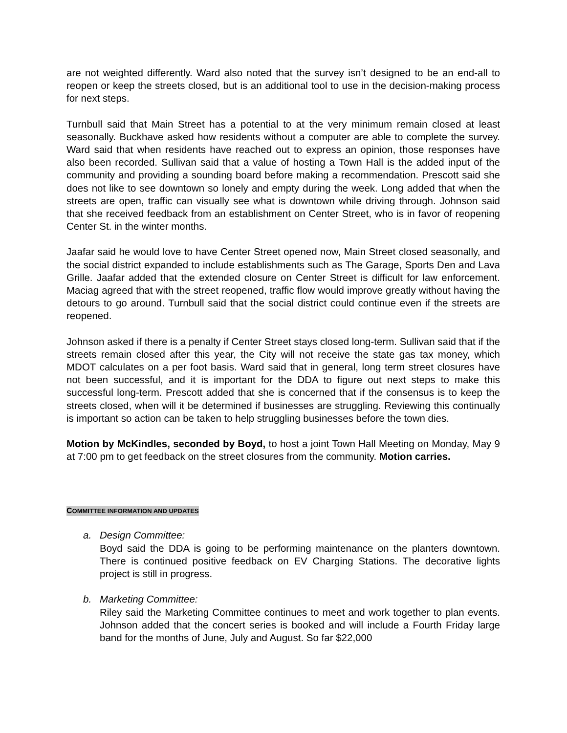are not weighted differently. Ward also noted that the survey isn’t designed to be an end-all to reopen or keep the streets closed, but is an additional tool to use in the decision-making process for next steps.
Turnbull said that Main Street has a potential to at the very minimum remain closed at least seasonally. Buckhave asked how residents without a computer are able to complete the survey. Ward said that when residents have reached out to express an opinion, those responses have also been recorded. Sullivan said that a value of hosting a Town Hall is the added input of the community and providing a sounding board before making a recommendation. Prescott said she does not like to see downtown so lonely and empty during the week. Long added that when the streets are open, traffic can visually see what is downtown while driving through. Johnson said that she received feedback from an establishment on Center Street, who is in favor of reopening Center St. in the winter months.
Jaafar said he would love to have Center Street opened now, Main Street closed seasonally, and the social district expanded to include establishments such as The Garage, Sports Den and Lava Grille. Jaafar added that the extended closure on Center Street is difficult for law enforcement. Maciag agreed that with the street reopened, traffic flow would improve greatly without having the detours to go around. Turnbull said that the social district could continue even if the streets are reopened.
Johnson asked if there is a penalty if Center Street stays closed long-term. Sullivan said that if the streets remain closed after this year, the City will not receive the state gas tax money, which MDOT calculates on a per foot basis. Ward said that in general, long term street closures have not been successful, and it is important for the DDA to figure out next steps to make this successful long-term. Prescott added that she is concerned that if the consensus is to keep the streets closed, when will it be determined if businesses are struggling. Reviewing this continually is important so action can be taken to help struggling businesses before the town dies.
Motion by McKindles, seconded by Boyd, to host a joint Town Hall Meeting on Monday, May 9 at 7:00 pm to get feedback on the street closures from the community. Motion carries.
COMMITTEE INFORMATION AND UPDATES
a. Design Committee:
Boyd said the DDA is going to be performing maintenance on the planters downtown. There is continued positive feedback on EV Charging Stations. The decorative lights project is still in progress.
b. Marketing Committee:
Riley said the Marketing Committee continues to meet and work together to plan events. Johnson added that the concert series is booked and will include a Fourth Friday large band for the months of June, July and August. So far $22,000